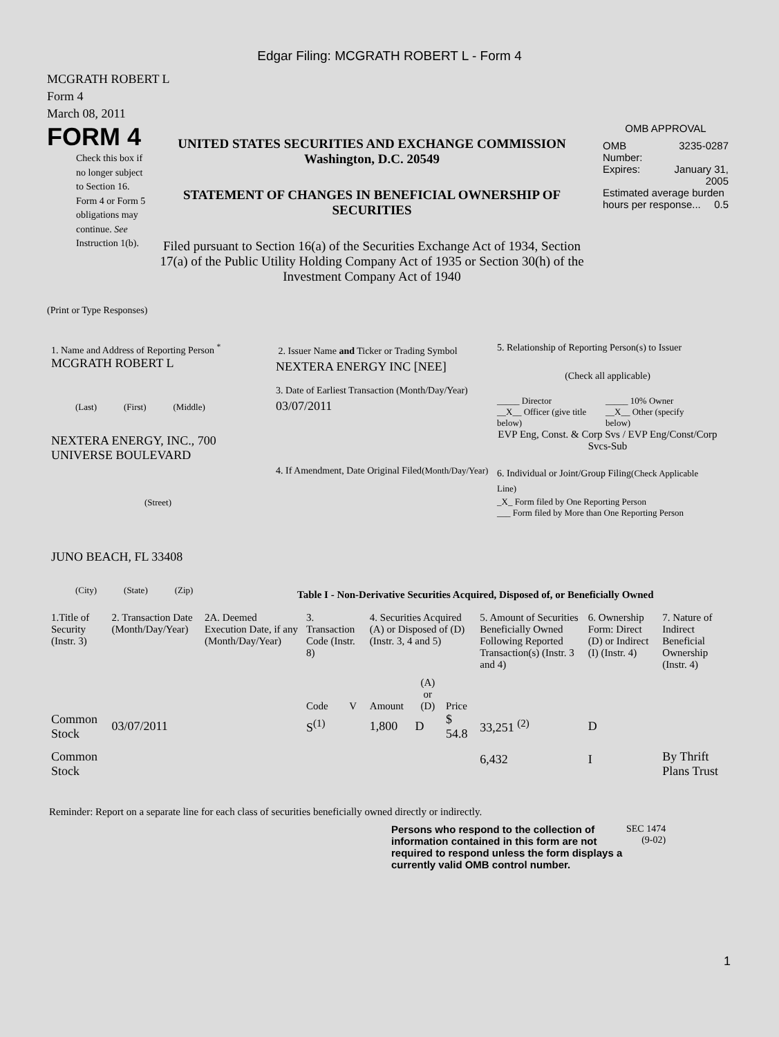Edgar Filing: MCGRATH ROBERT L - Form 4
MCGRATH ROBERT L
Form 4
March 08, 2011
FORM 4
Check this box if no longer subject to Section 16. Form 4 or Form 5 obligations may continue. See Instruction 1(b).
UNITED STATES SECURITIES AND EXCHANGE COMMISSION
Washington, D.C. 20549
STATEMENT OF CHANGES IN BENEFICIAL OWNERSHIP OF SECURITIES
Filed pursuant to Section 16(a) of the Securities Exchange Act of 1934, Section 17(a) of the Public Utility Holding Company Act of 1935 or Section 30(h) of the Investment Company Act of 1940
OMB APPROVAL
| OMB Number: | 3235-0287 |
| Expires: | January 31, 2005 |
| Estimated average burden hours per response... 0.5 | |
(Print or Type Responses)
1. Name and Address of Reporting Person <sup>*</sup>
MCGRATH ROBERT L
(Last) (First) (Middle)
NEXTERA ENERGY, INC., 700 UNIVERSE BOULEVARD
(Street)
JUNO BEACH, FL 33408
(City) (State) (Zip)
2. Issuer Name and Ticker or Trading Symbol
NEXTERA ENERGY INC [NEE]
3. Date of Earliest Transaction (Month/Day/Year)
03/07/2011
4. If Amendment, Date Original Filed(Month/Day/Year)
5. Relationship of Reporting Person(s) to Issuer
(Check all applicable)
| _____ Director __X__ Officer (give title below) | _____ 10% Owner __X__ Other (specify below) |
EVP Eng, Const. & Corp Svs / EVP Eng/Const/Corp Svcs-Sub
6. Individual or Joint/Group Filing(Check Applicable Line)
_X_ Form filed by One Reporting Person
___ Form filed by More than One Reporting Person
Table I - Non-Derivative Securities Acquired, Disposed of, or Beneficially Owned
| 1.Title of Security (Instr. 3) | 2. Transaction Date (Month/Day/Year) | 2A. Deemed Execution Date, if any (Month/Day/Year) | 3. Transaction Code (Instr. 8) | | 4. Securities Acquired (A) or Disposed of (D) (Instr. 3, 4 and 5) | | | 5. Amount of Securities Beneficially Owned Following Reported Transaction(s) (Instr. 3 and 4) | 6. Ownership Form: Direct (D) or Indirect (I) (Instr. 4) | 7. Nature of Indirect Beneficial Ownership (Instr. 4) |
| --- | --- | --- | --- | --- | --- | --- | --- | --- | --- | --- |
| | | | Code | V | Amount | (A) or (D) | Price | | | |
| Common Stock | 03/07/2011 | | S<sup>(1)</sup> | | 1,800 | D | $ 54.8 | 33,251 <sup>(2)</sup> | D | |
| Common Stock | | | | | | | | 6,432 | I | By Thrift Plans Trust |
Reminder: Report on a separate line for each class of securities beneficially owned directly or indirectly.
Persons who respond to the collection of information contained in this form are not required to respond unless the form displays a currently valid OMB control number.
SEC 1474
(9-02)
1